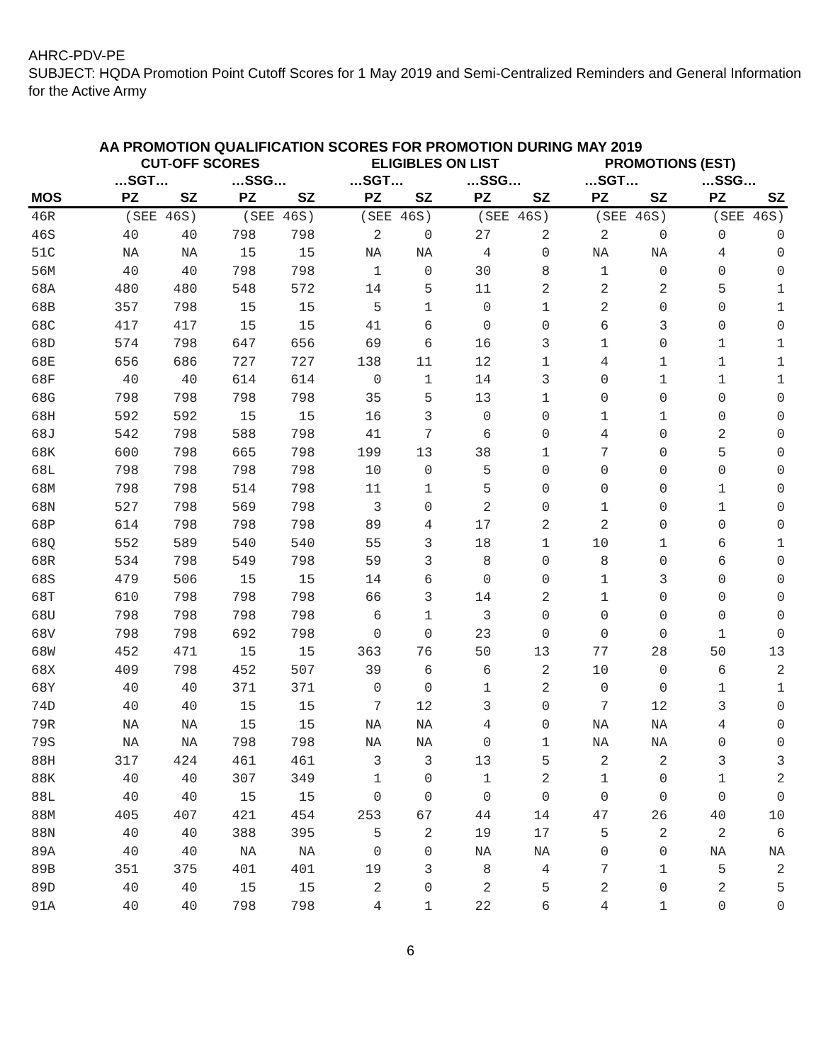AHRC-PDV-PE
SUBJECT: HQDA Promotion Point Cutoff Scores for 1 May 2019 and Semi-Centralized Reminders and General Information for the Active Army
AA PROMOTION QUALIFICATION SCORES FOR PROMOTION DURING MAY 2019
| | CUT-OFF SCORES | | | | ELIGIBLES ON LIST | | | | PROMOTIONS (EST) | | | |
| --- | --- | --- | --- | --- | --- | --- | --- | --- | --- | --- | --- | --- |
| | …SGT… | | …SSG… | | …SGT… | | …SSG… | | …SGT… | | …SSG… | |
| MOS | PZ | SZ | PZ | SZ | PZ | SZ | PZ | SZ | PZ | SZ | PZ | SZ |
| 46R | (SEE 46S) | | (SEE 46S) | | (SEE 46S) | | (SEE 46S) | | (SEE 46S) | | (SEE 46S) | |
| 46S | 40 | 40 | 798 | 798 | 2 | 0 | 27 | 2 | 2 | 0 | 0 | 0 |
| 51C | NA | NA | 15 | 15 | NA | NA | 4 | 0 | NA | NA | 4 | 0 |
| 56M | 40 | 40 | 798 | 798 | 1 | 0 | 30 | 8 | 1 | 0 | 0 | 0 |
| 68A | 480 | 480 | 548 | 572 | 14 | 5 | 11 | 2 | 2 | 2 | 5 | 1 |
| 68B | 357 | 798 | 15 | 15 | 5 | 1 | 0 | 1 | 2 | 0 | 0 | 1 |
| 68C | 417 | 417 | 15 | 15 | 41 | 6 | 0 | 0 | 6 | 3 | 0 | 0 |
| 68D | 574 | 798 | 647 | 656 | 69 | 6 | 16 | 3 | 1 | 0 | 1 | 1 |
| 68E | 656 | 686 | 727 | 727 | 138 | 11 | 12 | 1 | 4 | 1 | 1 | 1 |
| 68F | 40 | 40 | 614 | 614 | 0 | 1 | 14 | 3 | 0 | 1 | 1 | 1 |
| 68G | 798 | 798 | 798 | 798 | 35 | 5 | 13 | 1 | 0 | 0 | 0 | 0 |
| 68H | 592 | 592 | 15 | 15 | 16 | 3 | 0 | 0 | 1 | 1 | 0 | 0 |
| 68J | 542 | 798 | 588 | 798 | 41 | 7 | 6 | 0 | 4 | 0 | 2 | 0 |
| 68K | 600 | 798 | 665 | 798 | 199 | 13 | 38 | 1 | 7 | 0 | 5 | 0 |
| 68L | 798 | 798 | 798 | 798 | 10 | 0 | 5 | 0 | 0 | 0 | 0 | 0 |
| 68M | 798 | 798 | 514 | 798 | 11 | 1 | 5 | 0 | 0 | 0 | 1 | 0 |
| 68N | 527 | 798 | 569 | 798 | 3 | 0 | 2 | 0 | 1 | 0 | 1 | 0 |
| 68P | 614 | 798 | 798 | 798 | 89 | 4 | 17 | 2 | 2 | 0 | 0 | 0 |
| 68Q | 552 | 589 | 540 | 540 | 55 | 3 | 18 | 1 | 10 | 1 | 6 | 1 |
| 68R | 534 | 798 | 549 | 798 | 59 | 3 | 8 | 0 | 8 | 0 | 6 | 0 |
| 68S | 479 | 506 | 15 | 15 | 14 | 6 | 0 | 0 | 1 | 3 | 0 | 0 |
| 68T | 610 | 798 | 798 | 798 | 66 | 3 | 14 | 2 | 1 | 0 | 0 | 0 |
| 68U | 798 | 798 | 798 | 798 | 6 | 1 | 3 | 0 | 0 | 0 | 0 | 0 |
| 68V | 798 | 798 | 692 | 798 | 0 | 0 | 23 | 0 | 0 | 0 | 1 | 0 |
| 68W | 452 | 471 | 15 | 15 | 363 | 76 | 50 | 13 | 77 | 28 | 50 | 13 |
| 68X | 409 | 798 | 452 | 507 | 39 | 6 | 6 | 2 | 10 | 0 | 6 | 2 |
| 68Y | 40 | 40 | 371 | 371 | 0 | 0 | 1 | 2 | 0 | 0 | 1 | 1 |
| 74D | 40 | 40 | 15 | 15 | 7 | 12 | 3 | 0 | 7 | 12 | 3 | 0 |
| 79R | NA | NA | 15 | 15 | NA | NA | 4 | 0 | NA | NA | 4 | 0 |
| 79S | NA | NA | 798 | 798 | NA | NA | 0 | 1 | NA | NA | 0 | 0 |
| 88H | 317 | 424 | 461 | 461 | 3 | 3 | 13 | 5 | 2 | 2 | 3 | 3 |
| 88K | 40 | 40 | 307 | 349 | 1 | 0 | 1 | 2 | 1 | 0 | 1 | 2 |
| 88L | 40 | 40 | 15 | 15 | 0 | 0 | 0 | 0 | 0 | 0 | 0 | 0 |
| 88M | 405 | 407 | 421 | 454 | 253 | 67 | 44 | 14 | 47 | 26 | 40 | 10 |
| 88N | 40 | 40 | 388 | 395 | 5 | 2 | 19 | 17 | 5 | 2 | 2 | 6 |
| 89A | 40 | 40 | NA | NA | 0 | 0 | NA | NA | 0 | 0 | NA | NA |
| 89B | 351 | 375 | 401 | 401 | 19 | 3 | 8 | 4 | 7 | 1 | 5 | 2 |
| 89D | 40 | 40 | 15 | 15 | 2 | 0 | 2 | 5 | 2 | 0 | 2 | 5 |
| 91A | 40 | 40 | 798 | 798 | 4 | 1 | 22 | 6 | 4 | 1 | 0 | 0 |
6